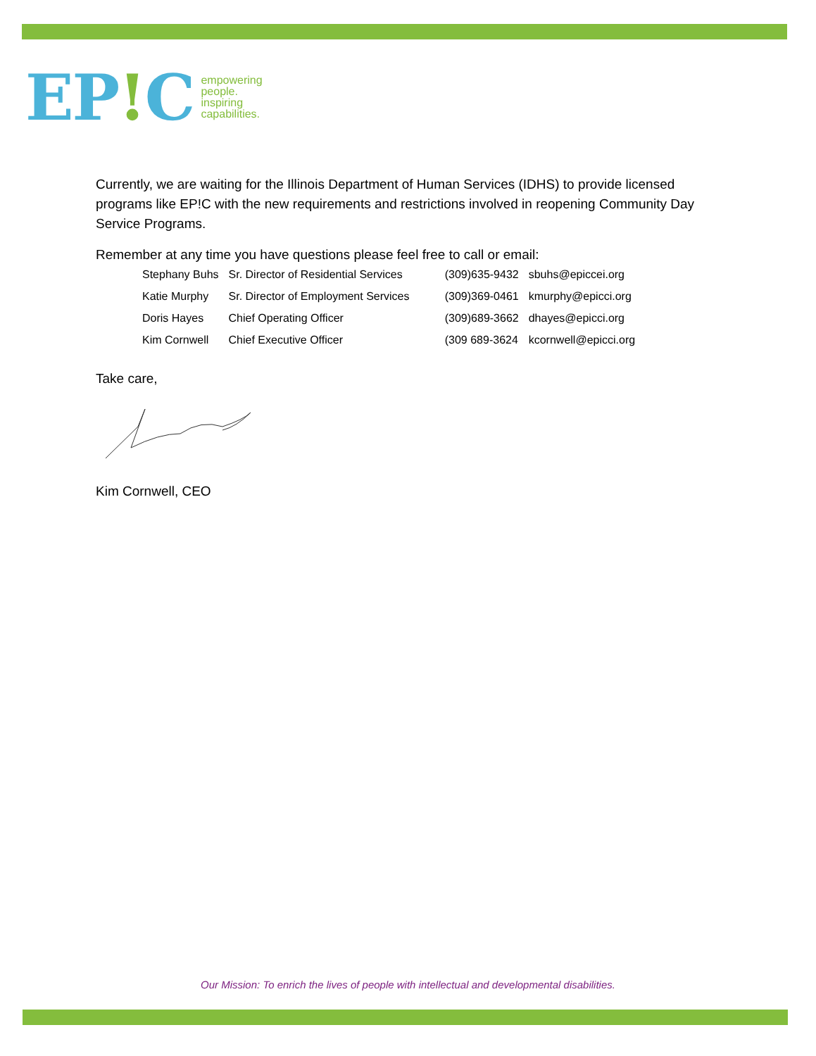EP!C
empowering
people.
inspiring
capabilities.
Currently, we are waiting for the Illinois Department of Human Services (IDHS) to provide licensed programs like EP!C with the new requirements and restrictions involved in reopening Community Day Service Programs.
Remember at any time you have questions please feel free to call or email:
| Stephany Buhs | Sr. Director of Residential Services | (309)635-9432 | sbuhs@epiccei.org |
| Katie Murphy | Sr. Director of Employment Services | (309)369-0461 | kmurphy@epicci.org |
| Doris Hayes | Chief Operating Officer | (309)689-3662 | dhayes@epicci.org |
| Kim Cornwell | Chief Executive Officer | (309 689-3624 | kcornwell@epicci.org |
Take care,
Kim Cornwell, CEO
Our Mission: To enrich the lives of people with intellectual and developmental disabilities.